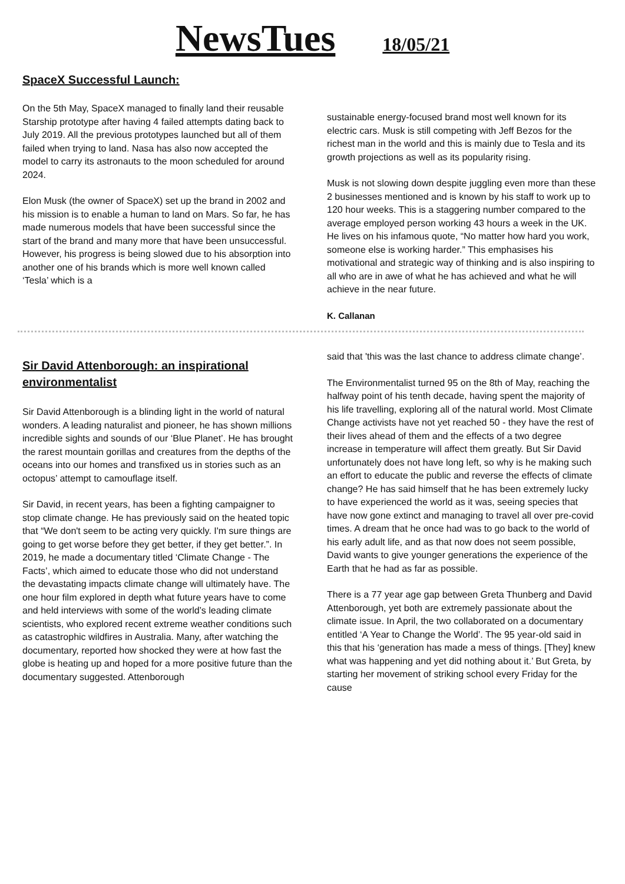NewsTues 18/05/21
SpaceX Successful Launch:
On the 5th May, SpaceX managed to finally land their reusable Starship prototype after having 4 failed attempts dating back to July 2019. All the previous prototypes launched but all of them failed when trying to land. Nasa has also now accepted the model to carry its astronauts to the moon scheduled for around 2024.
Elon Musk (the owner of SpaceX) set up the brand in 2002 and his mission is to enable a human to land on Mars. So far, he has made numerous models that have been successful since the start of the brand and many more that have been unsuccessful. However, his progress is being slowed due to his absorption into another one of his brands which is more well known called ‘Tesla’ which is a
sustainable energy-focused brand most well known for its electric cars. Musk is still competing with Jeff Bezos for the richest man in the world and this is mainly due to Tesla and its growth projections as well as its popularity rising.
Musk is not slowing down despite juggling even more than these 2 businesses mentioned and is known by his staff to work up to 120 hour weeks. This is a staggering number compared to the average employed person working 43 hours a week in the UK. He lives on his infamous quote, “No matter how hard you work, someone else is working harder.” This emphasises his motivational and strategic way of thinking and is also inspiring to all who are in awe of what he has achieved and what he will achieve in the near future.
K. Callanan
Sir David Attenborough: an inspirational environmentalist
Sir David Attenborough is a blinding light in the world of natural wonders. A leading naturalist and pioneer, he has shown millions incredible sights and sounds of our ‘Blue Planet’. He has brought the rarest mountain gorillas and creatures from the depths of the oceans into our homes and transfixed us in stories such as an octopus’ attempt to camouflage itself.
Sir David, in recent years, has been a fighting campaigner to stop climate change. He has previously said on the heated topic that “We don't seem to be acting very quickly. I'm sure things are going to get worse before they get better, if they get better.”. In 2019, he made a documentary titled ‘Climate Change - The Facts’, which aimed to educate those who did not understand the devastating impacts climate change will ultimately have. The one hour film explored in depth what future years have to come and held interviews with some of the world’s leading climate scientists, who explored recent extreme weather conditions such as catastrophic wildfires in Australia. Many, after watching the documentary, reported how shocked they were at how fast the globe is heating up and hoped for a more positive future than the documentary suggested. Attenborough
said that 'this was the last chance to address climate change’.
The Environmentalist turned 95 on the 8th of May, reaching the halfway point of his tenth decade, having spent the majority of his life travelling, exploring all of the natural world. Most Climate Change activists have not yet reached 50 - they have the rest of their lives ahead of them and the effects of a two degree increase in temperature will affect them greatly. But Sir David unfortunately does not have long left, so why is he making such an effort to educate the public and reverse the effects of climate change? He has said himself that he has been extremely lucky to have experienced the world as it was, seeing species that have now gone extinct and managing to travel all over pre-covid times. A dream that he once had was to go back to the world of his early adult life, and as that now does not seem possible, David wants to give younger generations the experience of the Earth that he had as far as possible.
There is a 77 year age gap between Greta Thunberg and David Attenborough, yet both are extremely passionate about the climate issue. In April, the two collaborated on a documentary entitled ‘A Year to Change the World’. The 95 year-old said in this that his ‘generation has made a mess of things. [They] knew what was happening and yet did nothing about it.’ But Greta, by starting her movement of striking school every Friday for the cause